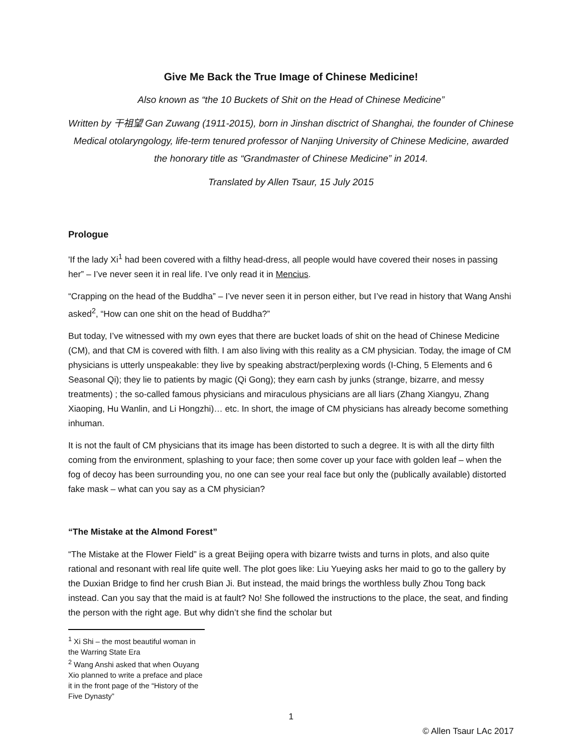Give Me Back the True Image of Chinese Medicine!
Also known as “the 10 Buckets of Shit on the Head of Chinese Medicine”
Written by 干祖望 Gan Zuwang (1911-2015), born in Jinshan disctrict of Shanghai, the founder of Chinese Medical otolaryngology, life-term tenured professor of Nanjing University of Chinese Medicine, awarded the honorary title as “Grandmaster of Chinese Medicine” in 2014.
Translated by Allen Tsaur, 15 July 2015
Prologue
'If the lady Xi<sup>1</sup> had been covered with a filthy head-dress, all people would have covered their noses in passing her” – I’ve never seen it in real life. I’ve only read it in Mencius.
“Crapping on the head of the Buddha” – I’ve never seen it in person either, but I’ve read in history that Wang Anshi asked<sup>2</sup>, “How can one shit on the head of Buddha?”
But today, I’ve witnessed with my own eyes that there are bucket loads of shit on the head of Chinese Medicine (CM), and that CM is covered with filth. I am also living with this reality as a CM physician. Today, the image of CM physicians is utterly unspeakable: they live by speaking abstract/perplexing words (I-Ching, 5 Elements and 6 Seasonal Qi); they lie to patients by magic (Qi Gong); they earn cash by junks (strange, bizarre, and messy treatments) ; the so-called famous physicians and miraculous physicians are all liars (Zhang Xiangyu, Zhang Xiaoping, Hu Wanlin, and Li Hongzhi)… etc. In short, the image of CM physicians has already become something inhuman.
It is not the fault of CM physicians that its image has been distorted to such a degree. It is with all the dirty filth coming from the environment, splashing to your face; then some cover up your face with golden leaf – when the fog of decoy has been surrounding you, no one can see your real face but only the (publically available) distorted fake mask – what can you say as a CM physician?
“The Mistake at the Almond Forest”
“The Mistake at the Flower Field” is a great Beijing opera with bizarre twists and turns in plots, and also quite rational and resonant with real life quite well. The plot goes like: Liu Yueying asks her maid to go to the gallery by the Duxian Bridge to find her crush Bian Ji. But instead, the maid brings the worthless bully Zhou Tong back instead. Can you say that the maid is at fault? No! She followed the instructions to the place, the seat, and finding the person with the right age. But why didn’t she find the scholar but
<sup>1</sup> Xi Shi – the most beautiful woman in the Warring State Era
<sup>2</sup> Wang Anshi asked that when Ouyang Xio planned to write a preface and place it in the front page of the “History of the Five Dynasty”
1
© Allen Tsaur LAc 2017